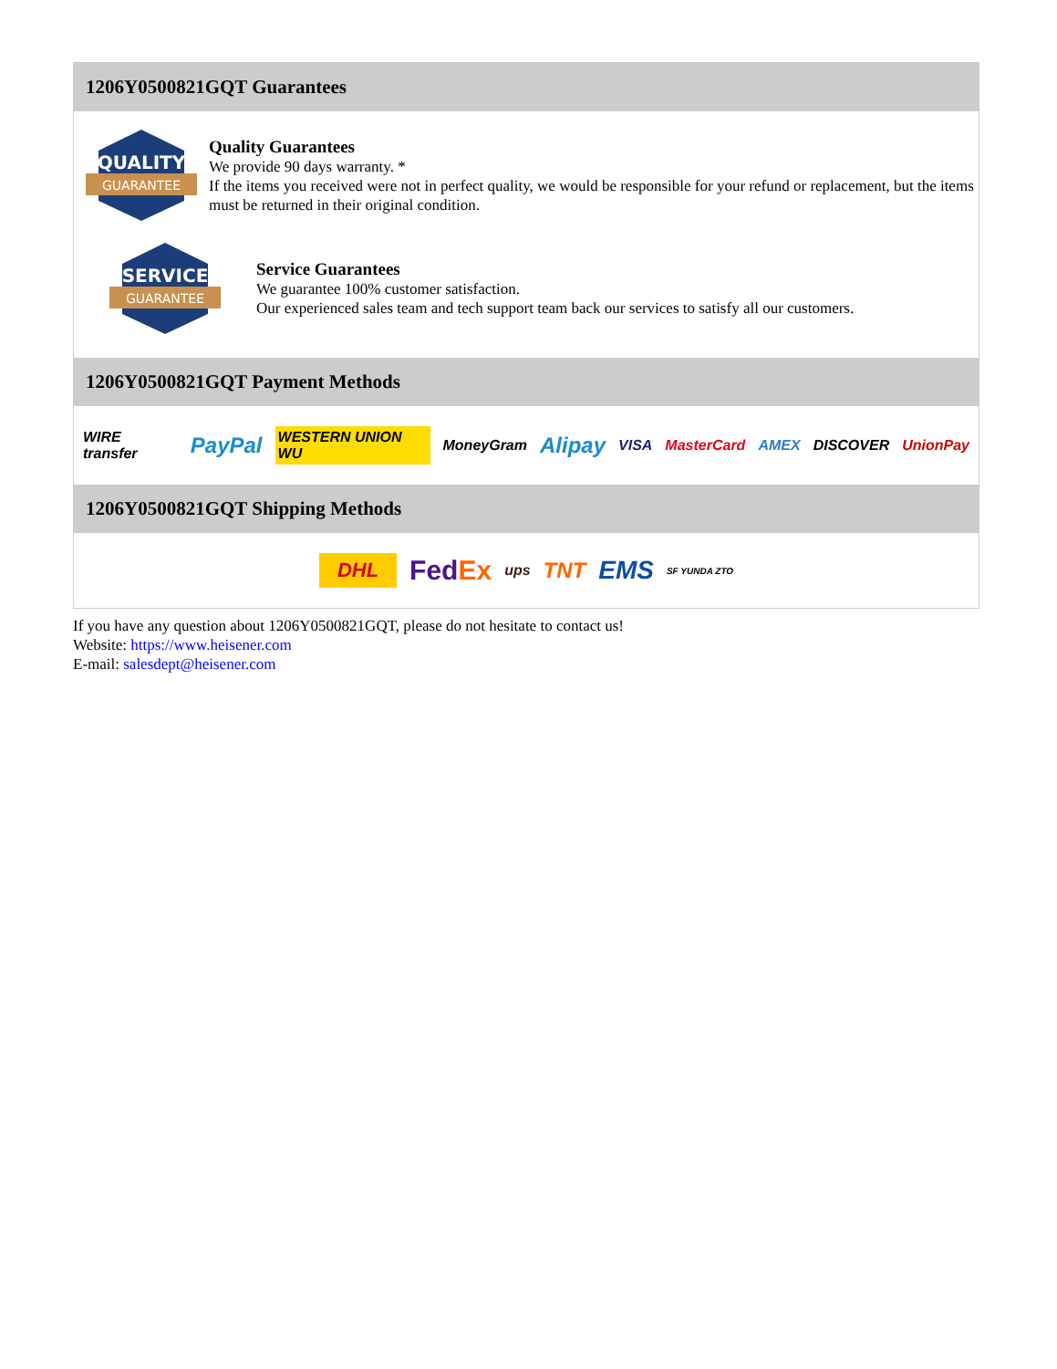1206Y0500821GQT Guarantees
QUALITY
GUARANTEE
Quality Guarantees
We provide 90 days warranty. *
If the items you received were not in perfect quality, we would be responsible for your refund or replacement, but the items must be returned in their original condition.
SERVICE
GUARANTEE
Service Guarantees
We guarantee 100% customer satisfaction.
Our experienced sales team and tech support team back our services to satisfy all our customers.
1206Y0500821GQT Payment Methods
WIRE transfer PayPal WESTERN UNION WU MoneyGram Alipay VISA MasterCard AMEX DISCOVER UnionPay
1206Y0500821GQT Shipping Methods
DHL FedEx ups TNT EMS SF YUNDA ZTO
If you have any question about 1206Y0500821GQT, please do not hesitate to contact us!
Website: https://www.heisener.com
E-mail: salesdept@heisener.com